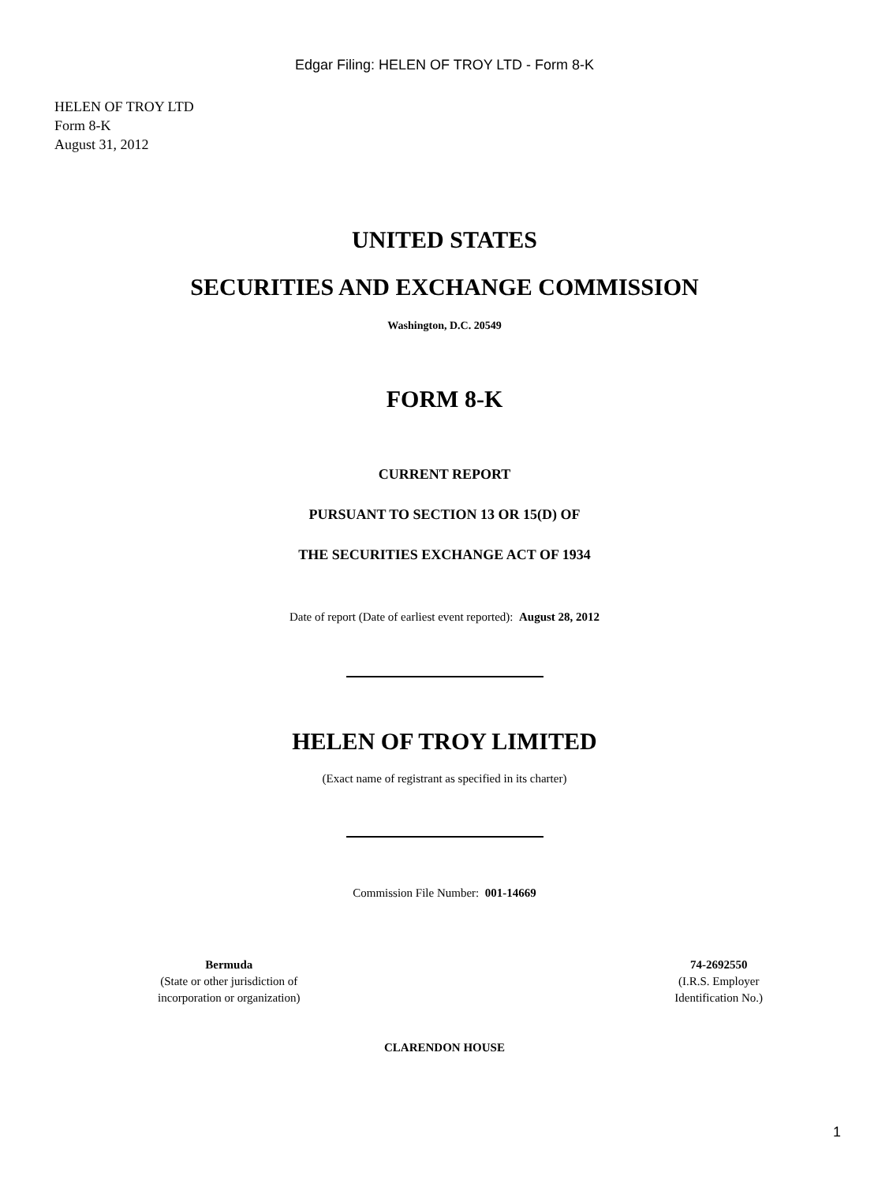Edgar Filing: HELEN OF TROY LTD - Form 8-K
HELEN OF TROY LTD
Form 8-K
August 31, 2012
UNITED STATES
SECURITIES AND EXCHANGE COMMISSION
Washington, D.C. 20549
FORM 8-K
CURRENT REPORT
PURSUANT TO SECTION 13 OR 15(D) OF
THE SECURITIES EXCHANGE ACT OF 1934
Date of report (Date of earliest event reported): August 28, 2012
HELEN OF TROY LIMITED
(Exact name of registrant as specified in its charter)
Commission File Number: 001-14669
Bermuda
(State or other jurisdiction of
incorporation or organization)
74-2692550
(I.R.S. Employer
Identification No.)
CLARENDON HOUSE
1